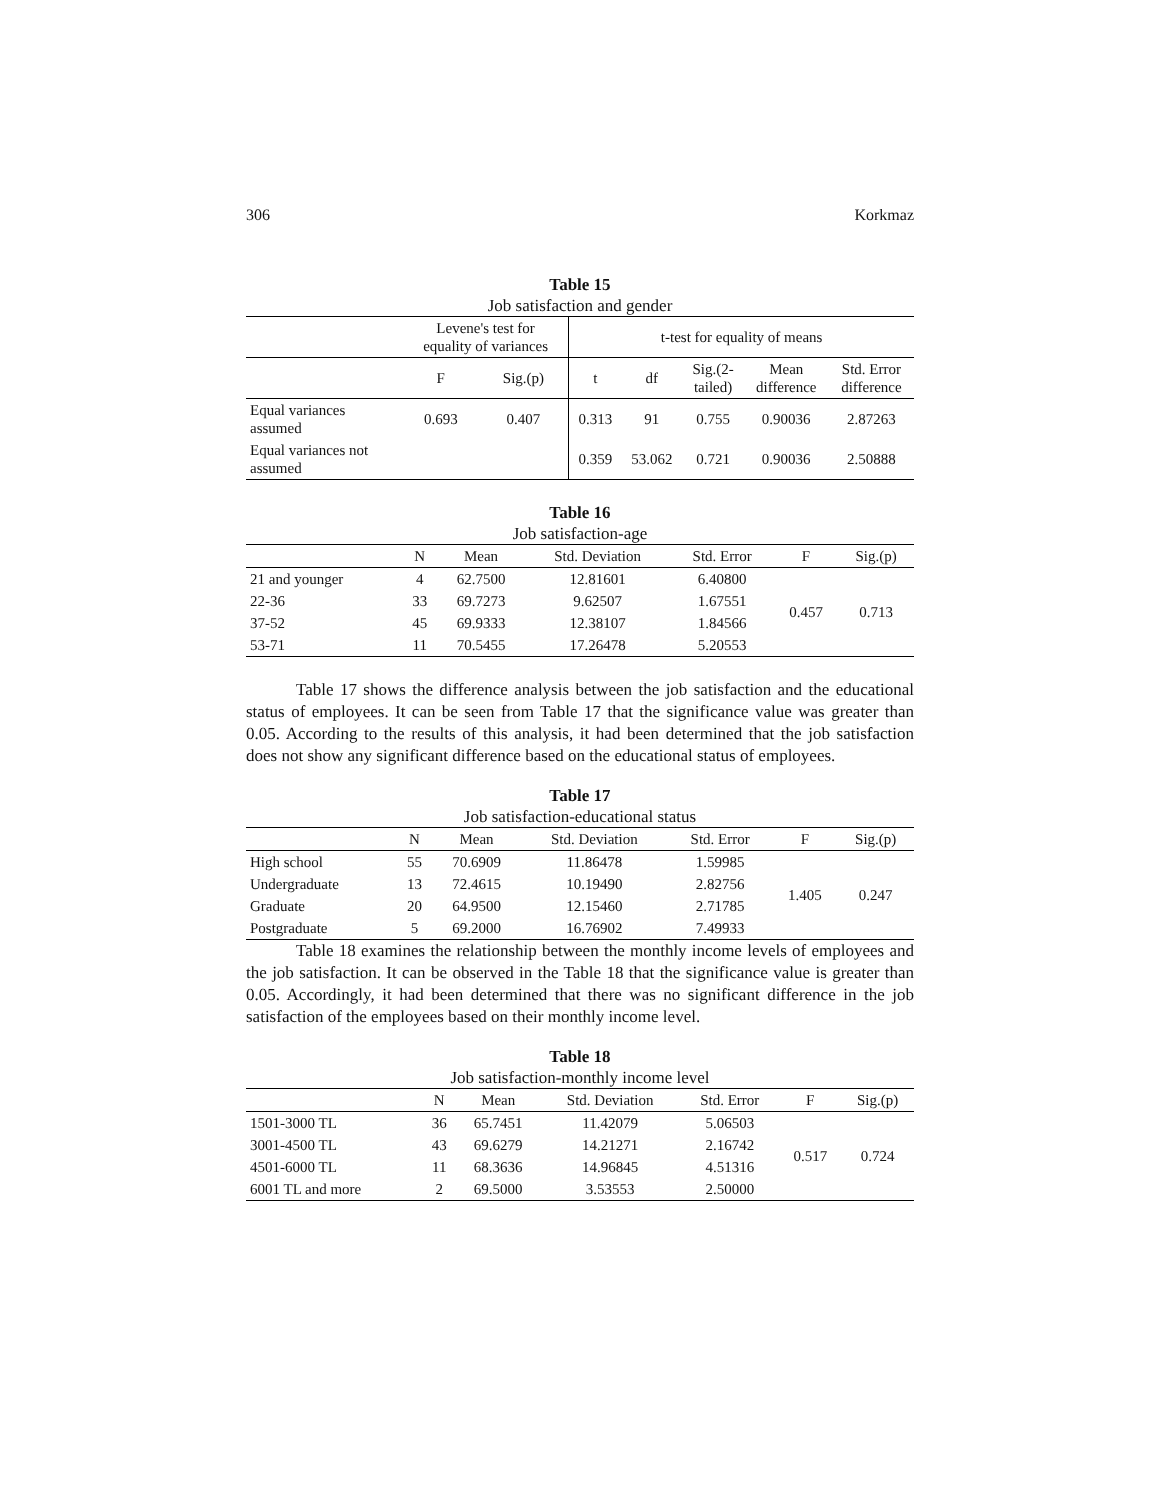306 Korkmaz
Table 15
Job satisfaction and gender
| | Levene's test for equality of variances | | t-test for equality of means | | | | |
| --- | --- | --- | --- | --- | --- | --- | --- |
| | F | Sig.(p) | t | df | Sig.(2- tailed) | Mean difference | Std. Error difference |
| Equal variances assumed | 0.693 | 0.407 | 0.313 | 91 | 0.755 | 0.90036 | 2.87263 |
| Equal variances not assumed | | | 0.359 | 53.062 | 0.721 | 0.90036 | 2.50888 |
Table 16
Job satisfaction-age
| | N | Mean | Std. Deviation | Std. Error | F | Sig.(p) |
| --- | --- | --- | --- | --- | --- | --- |
| 21 and younger | 4 | 62.7500 | 12.81601 | 6.40800 | 0.457 | 0.713 |
| 22-36 | 33 | 69.7273 | 9.62507 | 1.67551 | | |
| 37-52 | 45 | 69.9333 | 12.38107 | 1.84566 | | |
| 53-71 | 11 | 70.5455 | 17.26478 | 5.20553 | | |
Table 17 shows the difference analysis between the job satisfaction and the educational status of employees. It can be seen from Table 17 that the significance value was greater than 0.05. According to the results of this analysis, it had been determined that the job satisfaction does not show any significant difference based on the educational status of employees.
Table 17
Job satisfaction-educational status
| | N | Mean | Std. Deviation | Std. Error | F | Sig.(p) |
| --- | --- | --- | --- | --- | --- | --- |
| High school | 55 | 70.6909 | 11.86478 | 1.59985 | 1.405 | 0.247 |
| Undergraduate | 13 | 72.4615 | 10.19490 | 2.82756 | | |
| Graduate | 20 | 64.9500 | 12.15460 | 2.71785 | | |
| Postgraduate | 5 | 69.2000 | 16.76902 | 7.49933 | | |
Table 18 examines the relationship between the monthly income levels of employees and the job satisfaction. It can be observed in the Table 18 that the significance value is greater than 0.05. Accordingly, it had been determined that there was no significant difference in the job satisfaction of the employees based on their monthly income level.
Table 18
Job satisfaction-monthly income level
| | N | Mean | Std. Deviation | Std. Error | F | Sig.(p) |
| --- | --- | --- | --- | --- | --- | --- |
| 1501-3000 TL | 36 | 65.7451 | 11.42079 | 5.06503 | 0.517 | 0.724 |
| 3001-4500 TL | 43 | 69.6279 | 14.21271 | 2.16742 | | |
| 4501-6000 TL | 11 | 68.3636 | 14.96845 | 4.51316 | | |
| 6001 TL and more | 2 | 69.5000 | 3.53553 | 2.50000 | | |